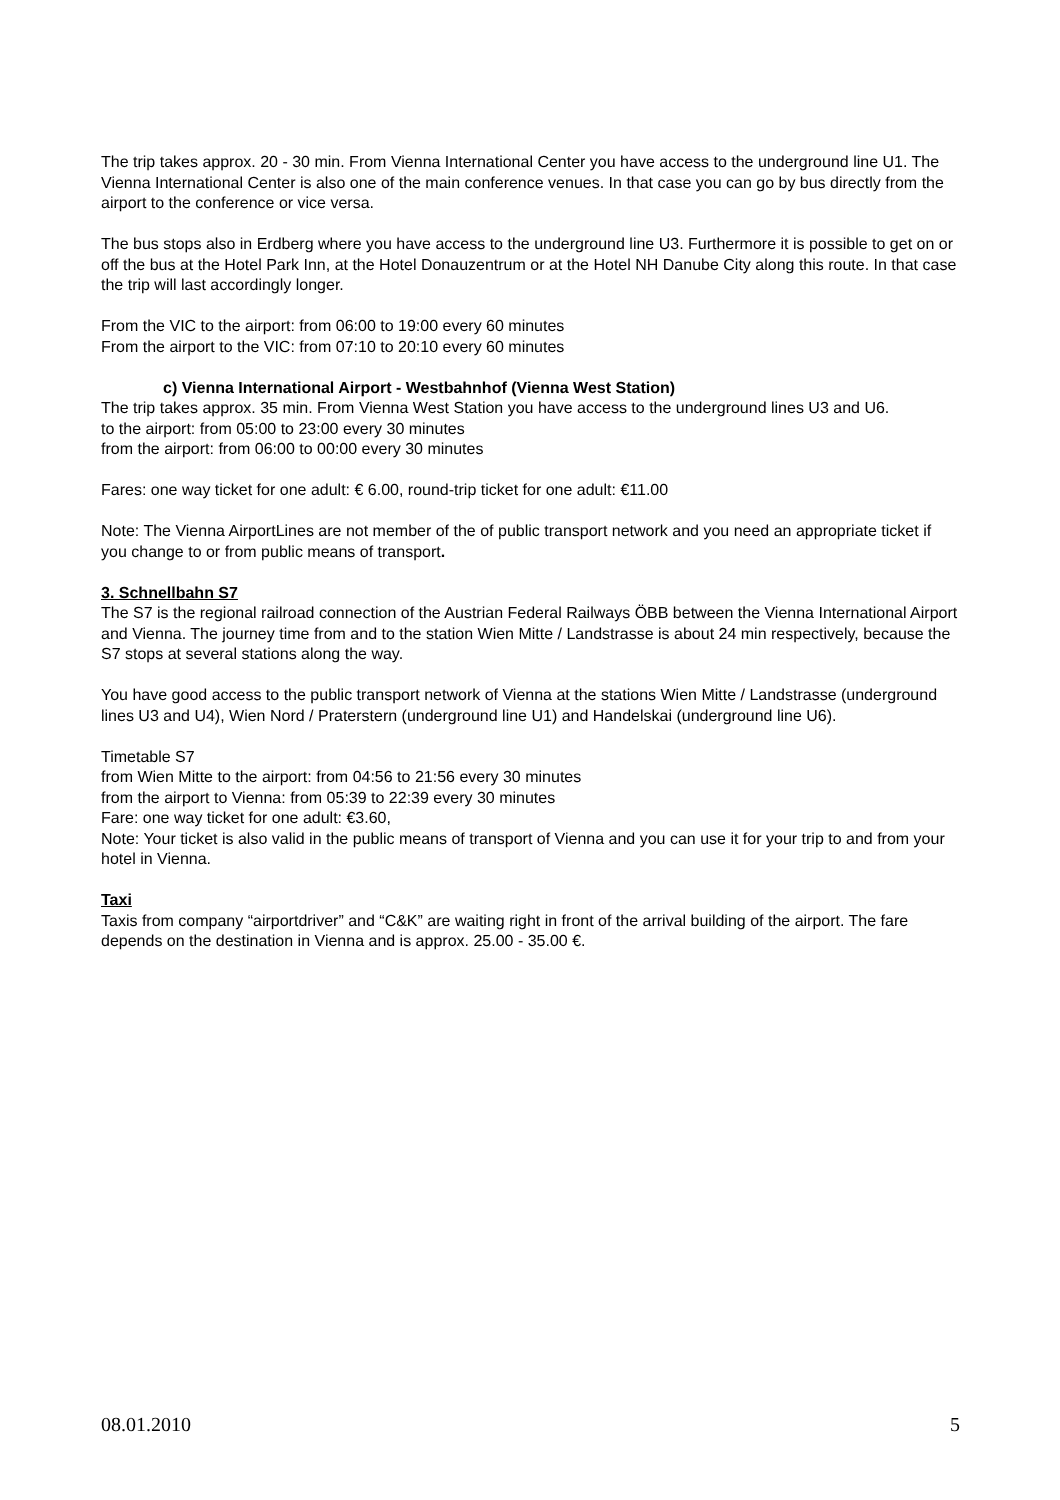The trip takes approx. 20 - 30 min. From Vienna International Center you have access to the underground line U1. The Vienna International Center is also one of the main conference venues. In that case you can go by bus directly from the airport to the conference or vice versa.
The bus stops also in Erdberg where you have access to the underground line U3. Furthermore it is possible to get on or off the bus at the Hotel Park Inn, at the Hotel Donauzentrum or at the Hotel NH Danube City along this route. In that case the trip will last accordingly longer.
From the VIC to the airport: from 06:00 to 19:00 every 60 minutes
From the airport to the VIC: from 07:10 to 20:10 every 60 minutes
c) Vienna International Airport - Westbahnhof (Vienna West Station)
The trip takes approx. 35 min. From Vienna West Station you have access to the underground lines U3 and U6.
to the airport: from 05:00 to 23:00 every 30 minutes
from the airport: from 06:00 to 00:00 every 30 minutes
Fares: one way ticket for one adult: € 6.00, round-trip ticket for one adult: €11.00
Note: The Vienna AirportLines are not member of the of public transport network and you need an appropriate ticket if you change to or from public means of transport.
3. Schnellbahn S7
The S7 is the regional railroad connection of the Austrian Federal Railways ÖBB between the Vienna International Airport and Vienna. The journey time from and to the station Wien Mitte / Landstrasse is about 24 min respectively, because the S7 stops at several stations along the way.
You have good access to the public transport network of Vienna at the stations Wien Mitte / Landstrasse (underground lines U3 and U4), Wien Nord / Praterstern (underground line U1) and Handelskai (underground line U6).
Timetable S7
from Wien Mitte to the airport: from 04:56 to 21:56 every 30 minutes
from the airport to Vienna: from 05:39 to 22:39 every 30 minutes
Fare: one way ticket for one adult: €3.60,
Note: Your ticket is also valid in the public means of transport of Vienna and you can use it for your trip to and from your hotel in Vienna.
Taxi
Taxis from company “airportdriver” and “C&K” are waiting right in front of the arrival building of the airport. The fare depends on the destination in Vienna and is approx. 25.00 - 35.00 €.
08.01.2010 5